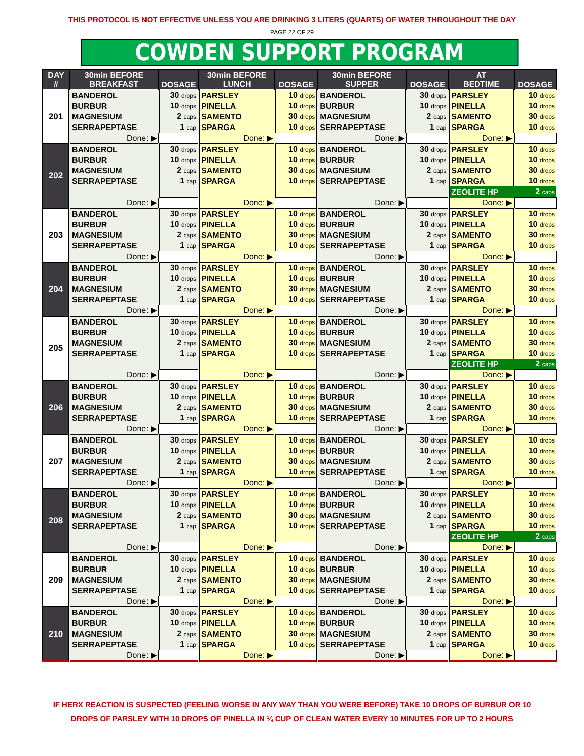THIS PROTOCOL IS NOT EFFECTIVE UNLESS YOU ARE DRINKING 3 LITERS (QUARTS) OF WATER THROUGHOUT THE DAY
PAGE 22 OF 29
COWDEN SUPPORT PROGRAM
| DAY # | 30min BEFORE BREAKFAST | DOSAGE | 30min BEFORE LUNCH | DOSAGE | 30min BEFORE SUPPER | DOSAGE | AT BEDTIME | DOSAGE |
| --- | --- | --- | --- | --- | --- | --- | --- | --- |
| 201 | BANDEROL | 30 drops | PARSLEY | 10 drops | BANDEROL | 30 drops | PARSLEY | 10 drops |
| | BURBUR | 10 drops | PINELLA | 10 drops | BURBUR | 10 drops | PINELLA | 10 drops |
| | MAGNESIUM | 2 caps | SAMENTO | 30 drops | MAGNESIUM | 2 caps | SAMENTO | 30 drops |
| | SERRAPEPTASE | 1 cap | SPARGA | 10 drops | SERRAPEPTASE | 1 cap | SPARGA | 10 drops |
| | Done: ▶ | | Done: ▶ | | Done: ▶ | | Done: ▶ | |
| 202 | BANDEROL | 30 drops | PARSLEY | 10 drops | BANDEROL | 30 drops | PARSLEY | 10 drops |
| | BURBUR | 10 drops | PINELLA | 10 drops | BURBUR | 10 drops | PINELLA | 10 drops |
| | MAGNESIUM | 2 caps | SAMENTO | 30 drops | MAGNESIUM | 2 caps | SAMENTO | 30 drops |
| | SERRAPEPTASE | 1 cap | SPARGA | 10 drops | SERRAPEPTASE | 1 cap | SPARGA | 10 drops |
| | | | | | | | ZEOLITE HP | 2 caps |
| | Done: ▶ | | Done: ▶ | | Done: ▶ | | Done: ▶ | |
| 203 | BANDEROL | 30 drops | PARSLEY | 10 drops | BANDEROL | 30 drops | PARSLEY | 10 drops |
| | BURBUR | 10 drops | PINELLA | 10 drops | BURBUR | 10 drops | PINELLA | 10 drops |
| | MAGNESIUM | 2 caps | SAMENTO | 30 drops | MAGNESIUM | 2 caps | SAMENTO | 30 drops |
| | SERRAPEPTASE | 1 cap | SPARGA | 10 drops | SERRAPEPTASE | 1 cap | SPARGA | 10 drops |
| | Done: ▶ | | Done: ▶ | | Done: ▶ | | Done: ▶ | |
| 204 | BANDEROL | 30 drops | PARSLEY | 10 drops | BANDEROL | 30 drops | PARSLEY | 10 drops |
| | BURBUR | 10 drops | PINELLA | 10 drops | BURBUR | 10 drops | PINELLA | 10 drops |
| | MAGNESIUM | 2 caps | SAMENTO | 30 drops | MAGNESIUM | 2 caps | SAMENTO | 30 drops |
| | SERRAPEPTASE | 1 cap | SPARGA | 10 drops | SERRAPEPTASE | 1 cap | SPARGA | 10 drops |
| | Done: ▶ | | Done: ▶ | | Done: ▶ | | Done: ▶ | |
| 205 | BANDEROL | 30 drops | PARSLEY | 10 drops | BANDEROL | 30 drops | PARSLEY | 10 drops |
| | BURBUR | 10 drops | PINELLA | 10 drops | BURBUR | 10 drops | PINELLA | 10 drops |
| | MAGNESIUM | 2 caps | SAMENTO | 30 drops | MAGNESIUM | 2 caps | SAMENTO | 30 drops |
| | SERRAPEPTASE | 1 cap | SPARGA | 10 drops | SERRAPEPTASE | 1 cap | SPARGA | 10 drops |
| | | | | | | | ZEOLITE HP | 2 caps |
| | Done: ▶ | | Done: ▶ | | Done: ▶ | | Done: ▶ | |
| 206 | BANDEROL | 30 drops | PARSLEY | 10 drops | BANDEROL | 30 drops | PARSLEY | 10 drops |
| | BURBUR | 10 drops | PINELLA | 10 drops | BURBUR | 10 drops | PINELLA | 10 drops |
| | MAGNESIUM | 2 caps | SAMENTO | 30 drops | MAGNESIUM | 2 caps | SAMENTO | 30 drops |
| | SERRAPEPTASE | 1 cap | SPARGA | 10 drops | SERRAPEPTASE | 1 cap | SPARGA | 10 drops |
| | Done: ▶ | | Done: ▶ | | Done: ▶ | | Done: ▶ | |
| 207 | BANDEROL | 30 drops | PARSLEY | 10 drops | BANDEROL | 30 drops | PARSLEY | 10 drops |
| | BURBUR | 10 drops | PINELLA | 10 drops | BURBUR | 10 drops | PINELLA | 10 drops |
| | MAGNESIUM | 2 caps | SAMENTO | 30 drops | MAGNESIUM | 2 caps | SAMENTO | 30 drops |
| | SERRAPEPTASE | 1 cap | SPARGA | 10 drops | SERRAPEPTASE | 1 cap | SPARGA | 10 drops |
| | Done: ▶ | | Done: ▶ | | Done: ▶ | | Done: ▶ | |
| 208 | BANDEROL | 30 drops | PARSLEY | 10 drops | BANDEROL | 30 drops | PARSLEY | 10 drops |
| | BURBUR | 10 drops | PINELLA | 10 drops | BURBUR | 10 drops | PINELLA | 10 drops |
| | MAGNESIUM | 2 caps | SAMENTO | 30 drops | MAGNESIUM | 2 caps | SAMENTO | 30 drops |
| | SERRAPEPTASE | 1 cap | SPARGA | 10 drops | SERRAPEPTASE | 1 cap | SPARGA | 10 drops |
| | | | | | | | ZEOLITE HP | 2 caps |
| | Done: ▶ | | Done: ▶ | | Done: ▶ | | Done: ▶ | |
| 209 | BANDEROL | 30 drops | PARSLEY | 10 drops | BANDEROL | 30 drops | PARSLEY | 10 drops |
| | BURBUR | 10 drops | PINELLA | 10 drops | BURBUR | 10 drops | PINELLA | 10 drops |
| | MAGNESIUM | 2 caps | SAMENTO | 30 drops | MAGNESIUM | 2 caps | SAMENTO | 30 drops |
| | SERRAPEPTASE | 1 cap | SPARGA | 10 drops | SERRAPEPTASE | 1 cap | SPARGA | 10 drops |
| | Done: ▶ | | Done: ▶ | | Done: ▶ | | Done: ▶ | |
| 210 | BANDEROL | 30 drops | PARSLEY | 10 drops | BANDEROL | 30 drops | PARSLEY | 10 drops |
| | BURBUR | 10 drops | PINELLA | 10 drops | BURBUR | 10 drops | PINELLA | 10 drops |
| | MAGNESIUM | 2 caps | SAMENTO | 30 drops | MAGNESIUM | 2 caps | SAMENTO | 30 drops |
| | SERRAPEPTASE | 1 cap | SPARGA | 10 drops | SERRAPEPTASE | 1 cap | SPARGA | 10 drops |
| | Done: ▶ | | Done: ▶ | | Done: ▶ | | Done: ▶ | |
IF HERX REACTION IS SUSPECTED (FEELING WORSE IN ANY WAY THAN YOU WERE BEFORE) TAKE 10 DROPS OF BURBUR OR 10
DROPS OF PARSLEY WITH 10 DROPS OF PINELLA IN ¼ CUP OF CLEAN WATER EVERY 10 MINUTES FOR UP TO 2 HOURS